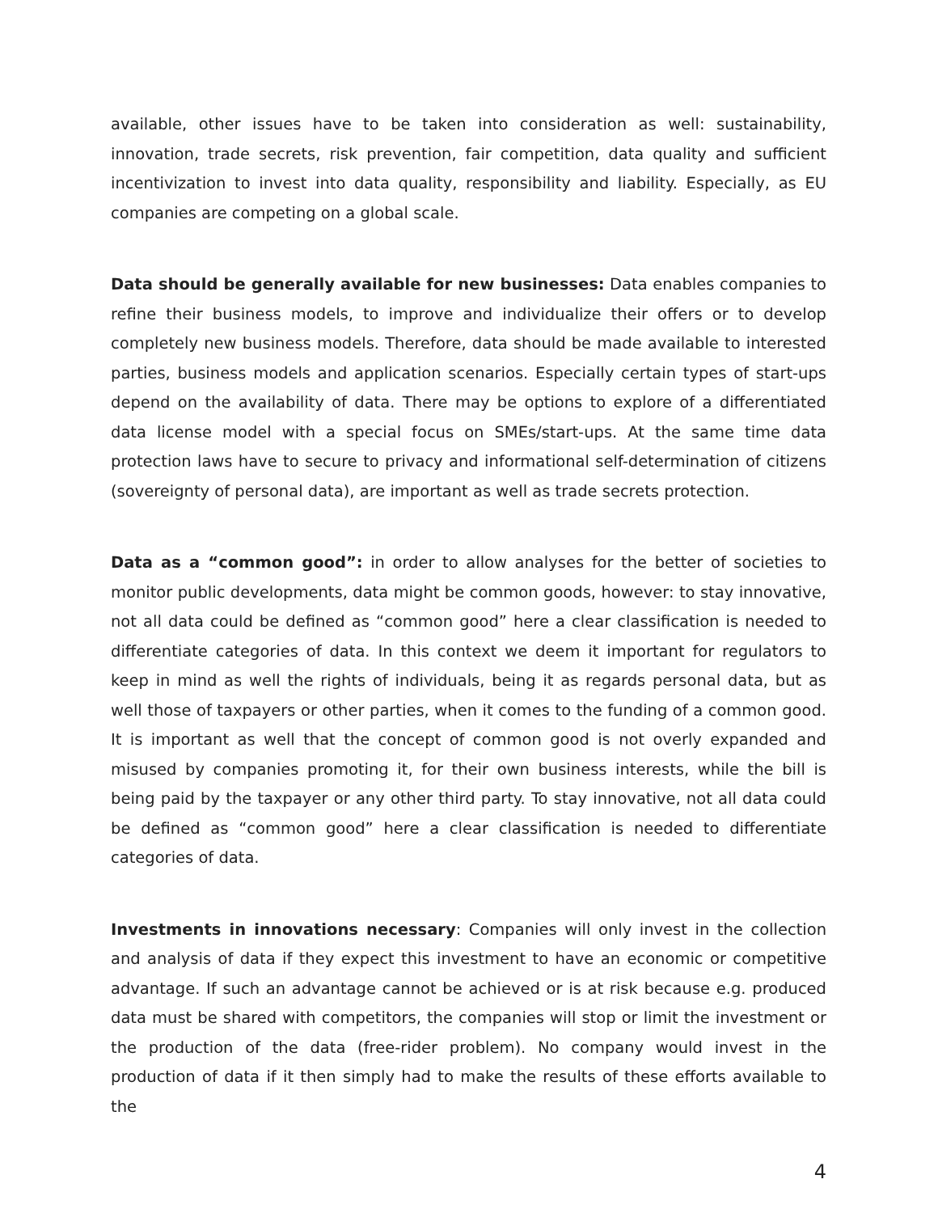available, other issues have to be taken into consideration as well: sustainability, innovation, trade secrets, risk prevention, fair competition, data quality and sufficient incentivization to invest into data quality, responsibility and liability. Especially, as EU companies are competing on a global scale.
Data should be generally available for new businesses: Data enables companies to refine their business models, to improve and individualize their offers or to develop completely new business models. Therefore, data should be made available to interested parties, business models and application scenarios. Especially certain types of start-ups depend on the availability of data. There may be options to explore of a differentiated data license model with a special focus on SMEs/start-ups. At the same time data protection laws have to secure to privacy and informational self-determination of citizens (sovereignty of personal data), are important as well as trade secrets protection.
Data as a “common good”: in order to allow analyses for the better of societies to monitor public developments, data might be common goods, however: to stay innovative, not all data could be defined as “common good” here a clear classification is needed to differentiate categories of data. In this context we deem it important for regulators to keep in mind as well the rights of individuals, being it as regards personal data, but as well those of taxpayers or other parties, when it comes to the funding of a common good. It is important as well that the concept of common good is not overly expanded and misused by companies promoting it, for their own business interests, while the bill is being paid by the taxpayer or any other third party. To stay innovative, not all data could be defined as “common good” here a clear classification is needed to differentiate categories of data.
Investments in innovations necessary: Companies will only invest in the collection and analysis of data if they expect this investment to have an economic or competitive advantage. If such an advantage cannot be achieved or is at risk because e.g. produced data must be shared with competitors, the companies will stop or limit the investment or the production of the data (free-rider problem). No company would invest in the production of data if it then simply had to make the results of these efforts available to the
4